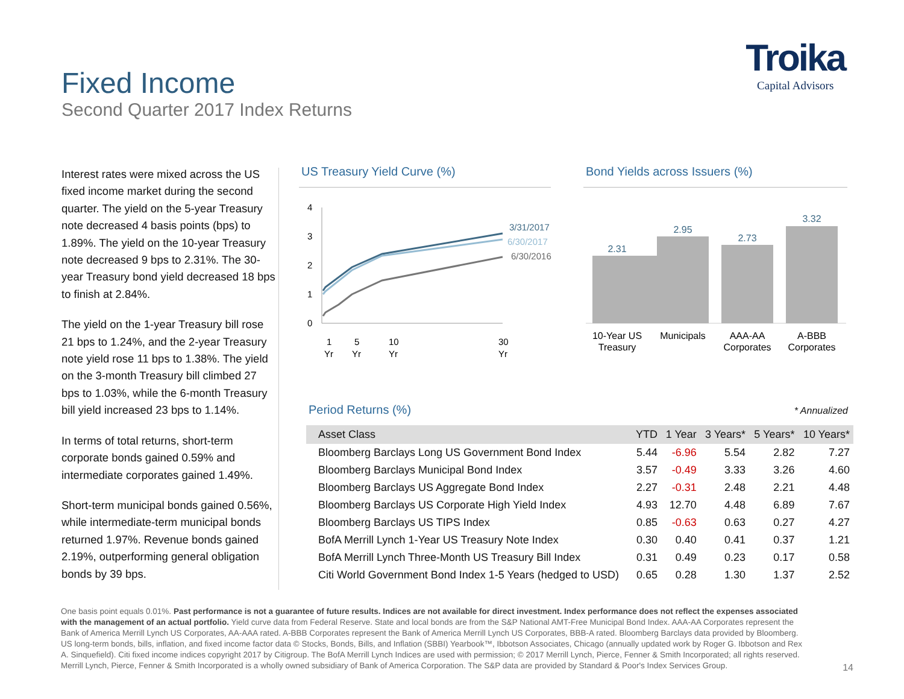Fixed Income
Second Quarter 2017 Index Returns
Troika
Capital Advisors
Interest rates were mixed across the US fixed income market during the second quarter. The yield on the 5-year Treasury note decreased 4 basis points (bps) to 1.89%. The yield on the 10-year Treasury note decreased 9 bps to 2.31%. The 30-year Treasury bond yield decreased 18 bps to finish at 2.84%.
The yield on the 1-year Treasury bill rose 21 bps to 1.24%, and the 2-year Treasury note yield rose 11 bps to 1.38%. The yield on the 3-month Treasury bill climbed 27 bps to 1.03%, while the 6-month Treasury bill yield increased 23 bps to 1.14%.
In terms of total returns, short-term corporate bonds gained 0.59% and intermediate corporates gained 1.49%.
Short-term municipal bonds gained 0.56%, while intermediate-term municipal bonds returned 1.97%. Revenue bonds gained 2.19%, outperforming general obligation bonds by 39 bps.
US Treasury Yield Curve (%) Bond Yields across Issuers (%)
4
3
2
1
0
3/31/2017
6/30/2017
6/30/2016
1
Yr
5
Yr
10
Yr
30
Yr
2.31
2.95
2.73
3.32
10-Year US
Treasury
Municipals
AAA-AA
Corporates
A-BBB
Corporates
Period Returns (%) * Annualized
| Asset Class | YTD | 1 Year | 3 Years* | 5 Years* | 10 Years* |
| --- | --- | --- | --- | --- | --- |
| Bloomberg Barclays Long US Government Bond Index | 5.44 | -6.96 | 5.54 | 2.82 | 7.27 |
| Bloomberg Barclays Municipal Bond Index | 3.57 | -0.49 | 3.33 | 3.26 | 4.60 |
| Bloomberg Barclays US Aggregate Bond Index | 2.27 | -0.31 | 2.48 | 2.21 | 4.48 |
| Bloomberg Barclays US Corporate High Yield Index | 4.93 | 12.70 | 4.48 | 6.89 | 7.67 |
| Bloomberg Barclays US TIPS Index | 0.85 | -0.63 | 0.63 | 0.27 | 4.27 |
| BofA Merrill Lynch 1-Year US Treasury Note Index | 0.30 | 0.40 | 0.41 | 0.37 | 1.21 |
| BofA Merrill Lynch Three-Month US Treasury Bill Index | 0.31 | 0.49 | 0.23 | 0.17 | 0.58 |
| Citi World Government Bond Index 1-5 Years (hedged to USD) | 0.65 | 0.28 | 1.30 | 1.37 | 2.52 |
One basis point equals 0.01%. Past performance is not a guarantee of future results. Indices are not available for direct investment. Index performance does not reflect the expenses associated with the management of an actual portfolio. Yield curve data from Federal Reserve. State and local bonds are from the S&P National AMT-Free Municipal Bond Index. AAA-AA Corporates represent the Bank of America Merrill Lynch US Corporates, AA-AAA rated. A-BBB Corporates represent the Bank of America Merrill Lynch US Corporates, BBB-A rated. Bloomberg Barclays data provided by Bloomberg. US long-term bonds, bills, inflation, and fixed income factor data © Stocks, Bonds, Bills, and Inflation (SBBI) Yearbook™, Ibbotson Associates, Chicago (annually updated work by Roger G. Ibbotson and Rex A. Sinquefield). Citi fixed income indices copyright 2017 by Citigroup. The BofA Merrill Lynch Indices are used with permission; © 2017 Merrill Lynch, Pierce, Fenner & Smith Incorporated; all rights reserved. Merrill Lynch, Pierce, Fenner & Smith Incorporated is a wholly owned subsidiary of Bank of America Corporation. The S&P data are provided by Standard & Poor's Index Services Group.
14